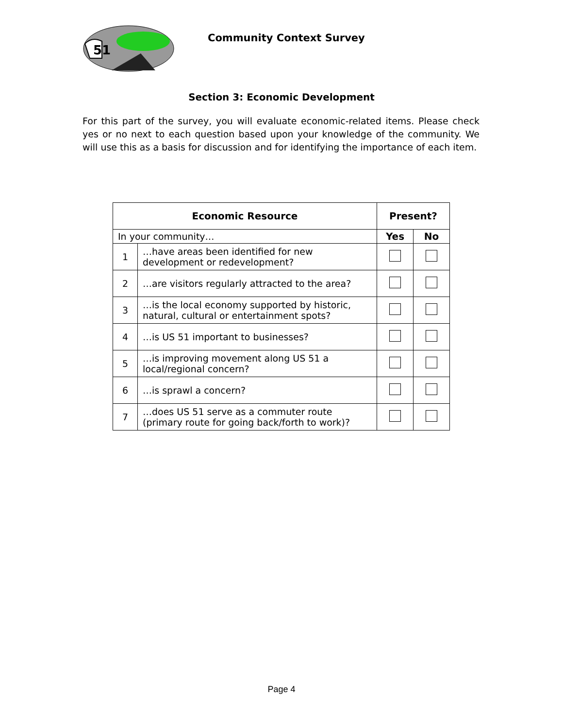51
Community Context Survey
Section 3: Economic Development
For this part of the survey, you will evaluate economic-related items. Please check yes or no next to each question based upon your knowledge of the community. We will use this as a basis for discussion and for identifying the importance of each item.
| Economic Resource | | Present? | |
| --- | --- | --- | --- |
| In your community… | | Yes | No |
| 1 | …have areas been identified for new development or redevelopment? | | |
| 2 | …are visitors regularly attracted to the area? | | |
| 3 | …is the local economy supported by historic, natural, cultural or entertainment spots? | | |
| 4 | …is US 51 important to businesses? | | |
| 5 | …is improving movement along US 51 a local/regional concern? | | |
| 6 | …is sprawl a concern? | | |
| 7 | …does US 51 serve as a commuter route (primary route for going back/forth to work)? | | |
Page 4